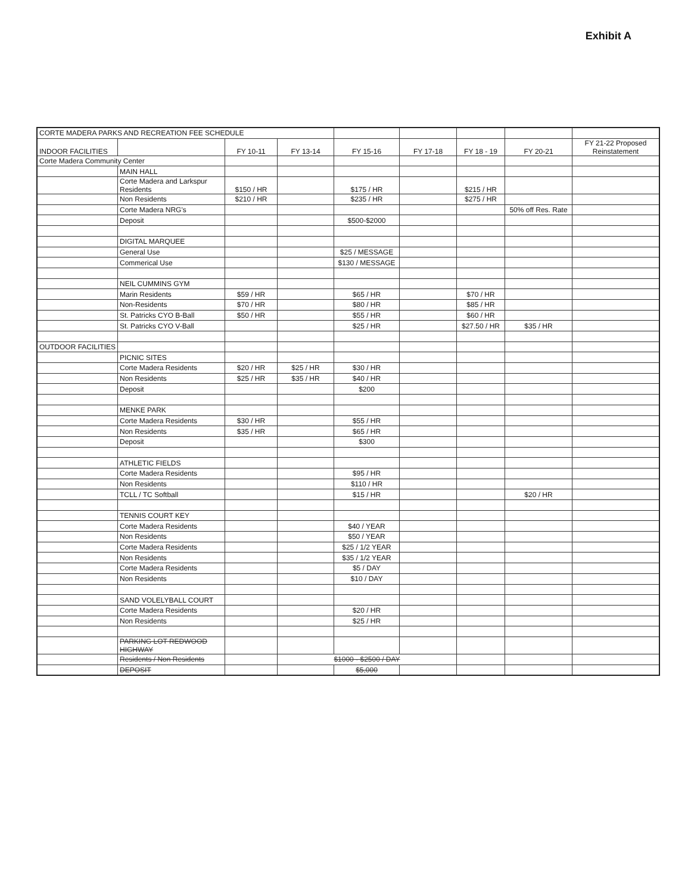Exhibit A
| CORTE MADERA PARKS AND RECREATION FEE SCHEDULE | | | | | | | | |
| INDOOR FACILITIES | | FY 10-11 | FY 13-14 | FY 15-16 | FY 17-18 | FY 18 - 19 | FY 20-21 | FY 21-22 Proposed Reinstatement |
| Corte Madera Community Center | | | | | | | | |
| | MAIN HALL | | | | | | | |
| | Corte Madera and Larkspur Residents | $150 / HR | | $175 / HR | | $215 / HR | | |
| | Non Residents | $210 / HR | | $235 / HR | | $275 / HR | | |
| | Corte Madera NRG's | | | | | | 50% off Res. Rate | |
| | Deposit | | | $500-$2000 | | | | |
| | DIGITAL MARQUEE | | | | | | | |
| | General Use | | | $25 / MESSAGE | | | | |
| | Commerical Use | | | $130 / MESSAGE | | | | |
| | NEIL CUMMINS GYM | | | | | | | |
| | Marin Residents | $59 / HR | | $65 / HR | | $70 / HR | | |
| | Non-Residents | $70 / HR | | $80 / HR | | $85 / HR | | |
| | St. Patricks CYO B-Ball | $50 / HR | | $55 / HR | | $60 / HR | | |
| | St. Patricks CYO V-Ball | | | $25 / HR | | $27.50 / HR | $35 / HR | |
| OUTDOOR FACILITIES | | | | | | | | |
| | PICNIC SITES | | | | | | | |
| | Corte Madera Residents | $20 / HR | $25 / HR | $30 / HR | | | | |
| | Non Residents | $25 / HR | $35 / HR | $40 / HR | | | | |
| | Deposit | | | $200 | | | | |
| | MENKE PARK | | | | | | | |
| | Corte Madera Residents | $30 / HR | | $55 / HR | | | | |
| | Non Residents | $35 / HR | | $65 / HR | | | | |
| | Deposit | | | $300 | | | | |
| | ATHLETIC FIELDS | | | | | | | |
| | Corte Madera Residents | | | $95 / HR | | | | |
| | Non Residents | | | $110 / HR | | | | |
| | TCLL / TC Softball | | | $15 / HR | | | $20 / HR | |
| | TENNIS COURT KEY | | | | | | | |
| | Corte Madera Residents | | | $40 / YEAR | | | | |
| | Non Residents | | | $50 / YEAR | | | | |
| | Corte Madera Residents | | | $25 / 1/2 YEAR | | | | |
| | Non Residents | | | $35 / 1/2 YEAR | | | | |
| | Corte Madera Residents | | | $5 / DAY | | | | |
| | Non Residents | | | $10 / DAY | | | | |
| | SAND VOLELYBALL COURT | | | | | | | |
| | Corte Madera Residents | | | $20 / HR | | | | |
| | Non Residents | | | $25 / HR | | | | |
| | PARKING LOT REDWOOD HIGHWAY | | | | | | | |
| | Residents / Non Residents | | $1000 - $2500 / DAY | | | | | |
| | DEPOSIT | | | $5,000 | | | | |